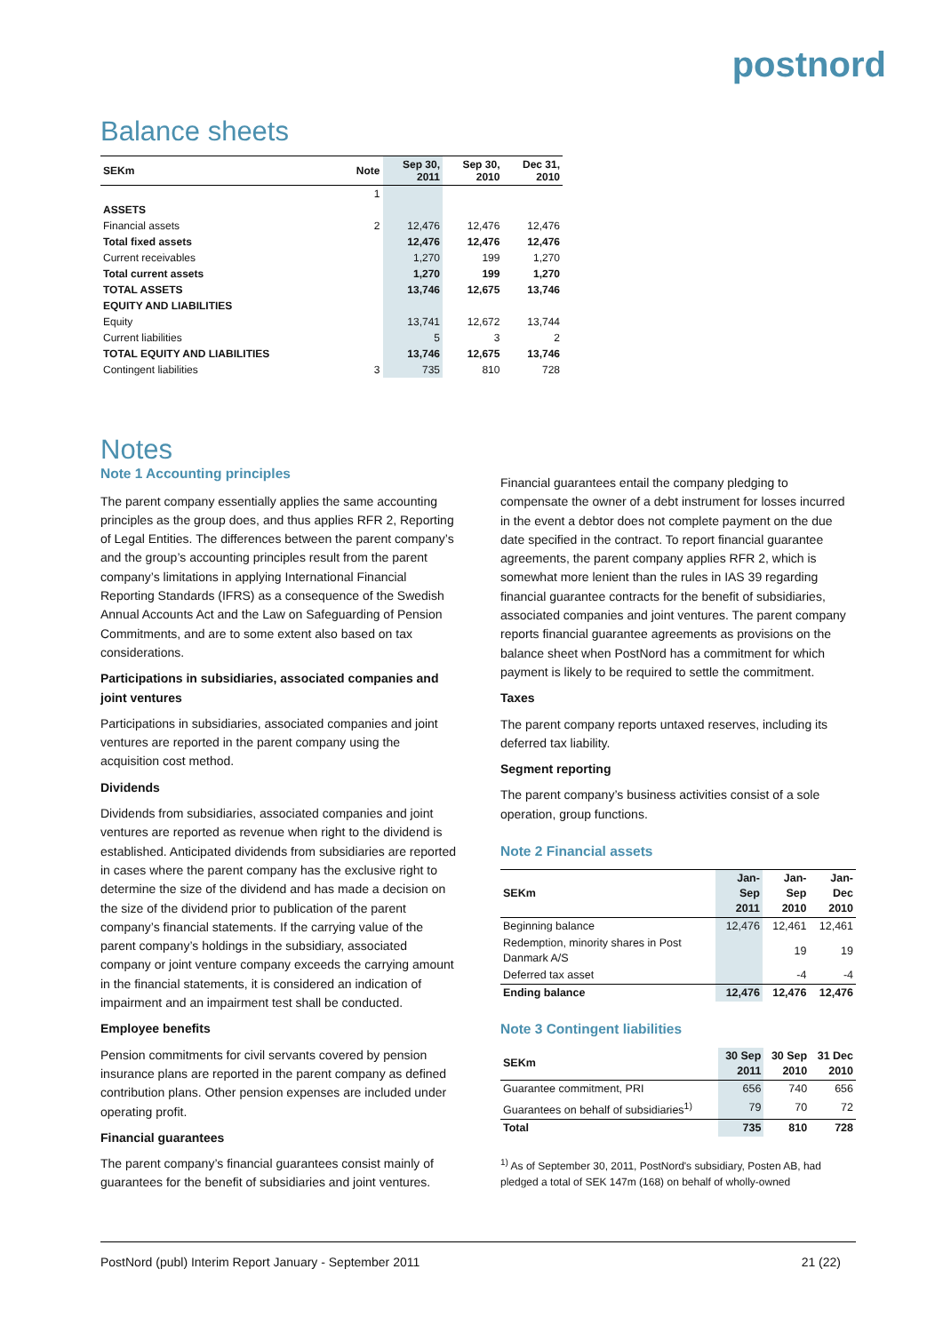postnord
Balance sheets
| SEKm | Note | Sep 30, 2011 | Sep 30, 2010 | Dec 31, 2010 |
| --- | --- | --- | --- | --- |
| | 1 | | | |
| ASSETS | | | | |
| Financial assets | 2 | 12,476 | 12,476 | 12,476 |
| Total fixed assets | | 12,476 | 12,476 | 12,476 |
| Current receivables | | 1,270 | 199 | 1,270 |
| Total current assets | | 1,270 | 199 | 1,270 |
| TOTAL ASSETS | | 13,746 | 12,675 | 13,746 |
| EQUITY AND LIABILITIES | | | | |
| Equity | | 13,741 | 12,672 | 13,744 |
| Current liabilities | | 5 | 3 | 2 |
| TOTAL EQUITY AND LIABILITIES | | 13,746 | 12,675 | 13,746 |
| Contingent liabilities | 3 | 735 | 810 | 728 |
Notes
Note 1 Accounting principles
The parent company essentially applies the same accounting principles as the group does, and thus applies RFR 2, Reporting of Legal Entities. The differences between the parent company’s and the group’s accounting principles result from the parent company’s limitations in applying International Financial Reporting Standards (IFRS) as a consequence of the Swedish Annual Accounts Act and the Law on Safeguarding of Pension Commitments, and are to some extent also based on tax considerations.
Participations in subsidiaries, associated companies and joint ventures
Participations in subsidiaries, associated companies and joint ventures are reported in the parent company using the acquisition cost method.
Dividends
Dividends from subsidiaries, associated companies and joint ventures are reported as revenue when right to the dividend is established. Anticipated dividends from subsidiaries are reported in cases where the parent company has the exclusive right to determine the size of the dividend and has made a decision on the size of the dividend prior to publication of the parent company’s financial statements. If the carrying value of the parent company’s holdings in the subsidiary, associated company or joint venture company exceeds the carrying amount in the financial statements, it is considered an indication of impairment and an impairment test shall be conducted.
Employee benefits
Pension commitments for civil servants covered by pension insurance plans are reported in the parent company as defined contribution plans. Other pension expenses are included under operating profit.
Financial guarantees
The parent company’s financial guarantees consist mainly of guarantees for the benefit of subsidiaries and joint ventures.
Financial guarantees entail the company pledging to compensate the owner of a debt instrument for losses incurred in the event a debtor does not complete payment on the due date specified in the contract. To report financial guarantee agreements, the parent company applies RFR 2, which is somewhat more lenient than the rules in IAS 39 regarding financial guarantee contracts for the benefit of subsidiaries, associated companies and joint ventures. The parent company reports financial guarantee agreements as provisions on the balance sheet when PostNord has a commitment for which payment is likely to be required to settle the commitment.
Taxes
The parent company reports untaxed reserves, including its deferred tax liability.
Segment reporting
The parent company’s business activities consist of a sole operation, group functions.
Note 2 Financial assets
| SEKm | Jan-Sep 2011 | Jan-Sep 2010 | Jan-Dec 2010 |
| --- | --- | --- | --- |
| Beginning balance | 12,476 | 12,461 | 12,461 |
| Redemption, minority shares in Post Danmark A/S | | 19 | 19 |
| Deferred tax asset | | -4 | -4 |
| Ending balance | 12,476 | 12,476 | 12,476 |
Note 3 Contingent liabilities
| SEKm | 30 Sep 2011 | 30 Sep 2010 | 31 Dec 2010 |
| --- | --- | --- | --- |
| Guarantee commitment, PRI | 656 | 740 | 656 |
| Guarantees on behalf of subsidiaries<sup>1)</sup> | 79 | 70 | 72 |
| Total | 735 | 810 | 728 |
<sup>1)</sup> As of September 30, 2011, PostNord's subsidiary, Posten AB, had pledged a total of SEK 147m (168) on behalf of wholly-owned
PostNord (publ) Interim Report January - September 2011 21 (22)